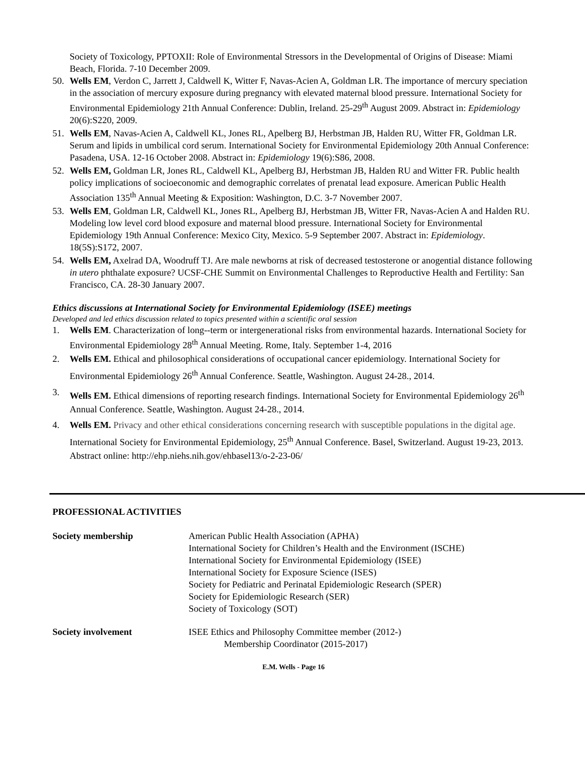Society of Toxicology, PPTOXII: Role of Environmental Stressors in the Developmental of Origins of Disease: Miami Beach, Florida. 7-10 December 2009.
50. Wells EM, Verdon C, Jarrett J, Caldwell K, Witter F, Navas-Acien A, Goldman LR. The importance of mercury speciation in the association of mercury exposure during pregnancy with elevated maternal blood pressure. International Society for Environmental Epidemiology 21th Annual Conference: Dublin, Ireland. 25-29<sup>th</sup> August 2009. Abstract in: Epidemiology 20(6):S220, 2009.
51. Wells EM, Navas-Acien A, Caldwell KL, Jones RL, Apelberg BJ, Herbstman JB, Halden RU, Witter FR, Goldman LR. Serum and lipids in umbilical cord serum. International Society for Environmental Epidemiology 20th Annual Conference: Pasadena, USA. 12-16 October 2008. Abstract in: Epidemiology 19(6):S86, 2008.
52. Wells EM, Goldman LR, Jones RL, Caldwell KL, Apelberg BJ, Herbstman JB, Halden RU and Witter FR. Public health policy implications of socioeconomic and demographic correlates of prenatal lead exposure. American Public Health Association 135<sup>th</sup> Annual Meeting & Exposition: Washington, D.C. 3-7 November 2007.
53. Wells EM, Goldman LR, Caldwell KL, Jones RL, Apelberg BJ, Herbstman JB, Witter FR, Navas-Acien A and Halden RU. Modeling low level cord blood exposure and maternal blood pressure. International Society for Environmental Epidemiology 19th Annual Conference: Mexico City, Mexico. 5-9 September 2007. Abstract in: Epidemiology. 18(5S):S172, 2007.
54. Wells EM, Axelrad DA, Woodruff TJ. Are male newborns at risk of decreased testosterone or anogential distance following in utero phthalate exposure? UCSF-CHE Summit on Environmental Challenges to Reproductive Health and Fertility: San Francisco, CA. 28-30 January 2007.
Ethics discussions at International Society for Environmental Epidemiology (ISEE) meetings
Developed and led ethics discussion related to topics presented within a scientific oral session
1. Wells EM. Characterization of long--term or intergenerational risks from environmental hazards. International Society for Environmental Epidemiology 28<sup>th</sup> Annual Meeting. Rome, Italy. September 1-4, 2016
2. Wells EM. Ethical and philosophical considerations of occupational cancer epidemiology. International Society for Environmental Epidemiology 26<sup>th</sup> Annual Conference. Seattle, Washington. August 24-28., 2014.
3. Wells EM. Ethical dimensions of reporting research findings. International Society for Environmental Epidemiology 26<sup>th</sup> Annual Conference. Seattle, Washington. August 24-28., 2014.
4. Wells EM. Privacy and other ethical considerations concerning research with susceptible populations in the digital age. International Society for Environmental Epidemiology, 25<sup>th</sup> Annual Conference. Basel, Switzerland. August 19-23, 2013. Abstract online: http://ehp.niehs.nih.gov/ehbasel13/o-2-23-06/
PROFESSIONAL ACTIVITIES
Society membership American Public Health Association (APHA)
International Society for Children’s Health and the Environment (ISCHE)
International Society for Environmental Epidemiology (ISEE)
International Society for Exposure Science (ISES)
Society for Pediatric and Perinatal Epidemiologic Research (SPER)
Society for Epidemiologic Research (SER)
Society of Toxicology (SOT)
Society involvement ISEE Ethics and Philosophy Committee member (2012-)
Membership Coordinator (2015-2017)
E.M. Wells - Page 16